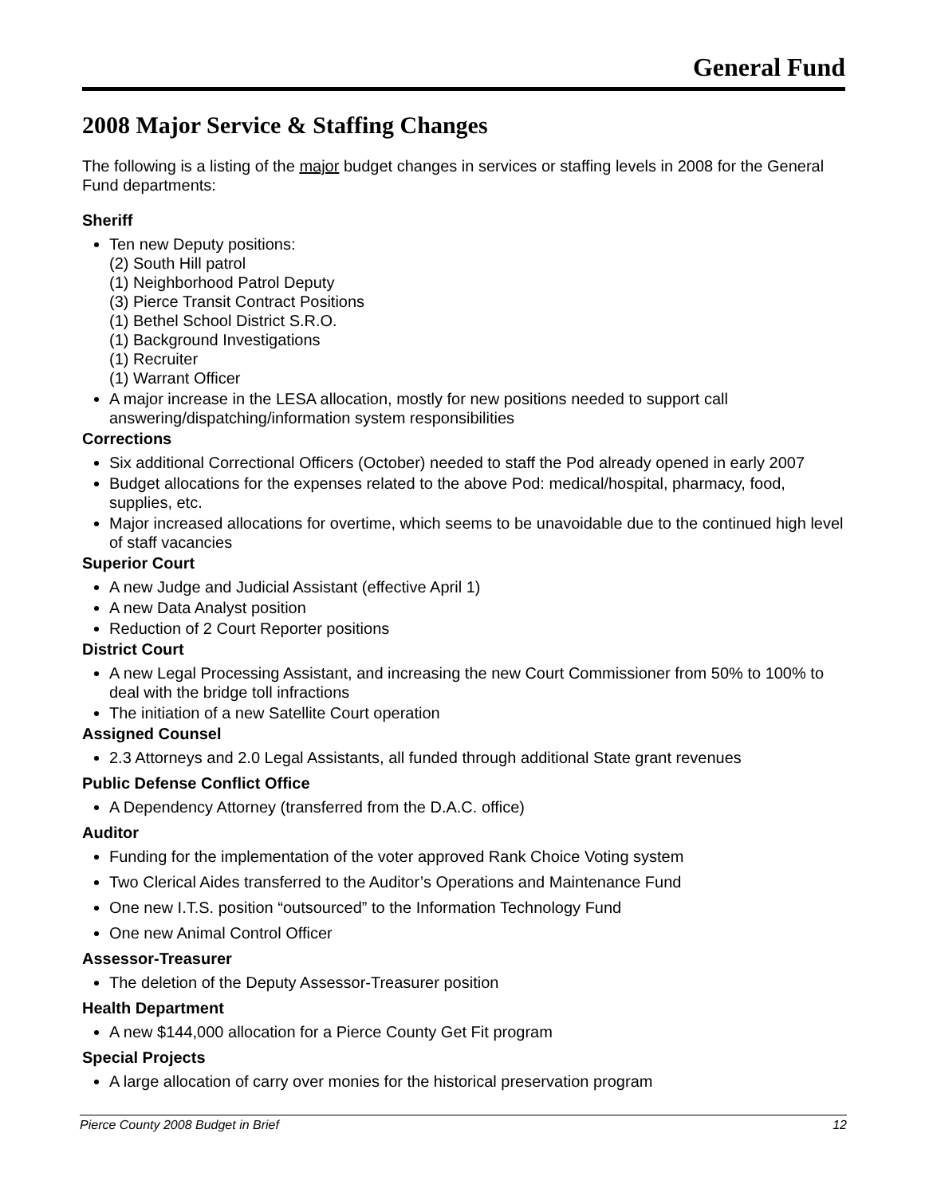General Fund
2008 Major Service & Staffing Changes
The following is a listing of the major budget changes in services or staffing levels in 2008 for the General Fund departments:
Sheriff
Ten new Deputy positions:
(2) South Hill patrol
(1) Neighborhood Patrol Deputy
(3) Pierce Transit Contract Positions
(1) Bethel School District S.R.O.
(1) Background Investigations
(1) Recruiter
(1) Warrant Officer
A major increase in the LESA allocation, mostly for new positions needed to support call answering/dispatching/information system responsibilities
Corrections
Six additional Correctional Officers (October) needed to staff the Pod already opened in early 2007
Budget allocations for the expenses related to the above Pod: medical/hospital, pharmacy, food, supplies, etc.
Major increased allocations for overtime, which seems to be unavoidable due to the continued high level of staff vacancies
Superior Court
A new Judge and Judicial Assistant (effective April 1)
A new Data Analyst position
Reduction of 2 Court Reporter positions
District Court
A new Legal Processing Assistant, and increasing the new Court Commissioner from 50% to 100% to deal with the bridge toll infractions
The initiation of a new Satellite Court operation
Assigned Counsel
2.3 Attorneys and 2.0 Legal Assistants, all funded through additional State grant revenues
Public Defense Conflict Office
A Dependency Attorney (transferred from the D.A.C. office)
Auditor
Funding for the implementation of the voter approved Rank Choice Voting system
Two Clerical Aides transferred to the Auditor’s Operations and Maintenance Fund
One new I.T.S. position “outsourced” to the Information Technology Fund
One new Animal Control Officer
Assessor-Treasurer
The deletion of the Deputy Assessor-Treasurer position
Health Department
A new $144,000 allocation for a Pierce County Get Fit program
Special Projects
A large allocation of carry over monies for the historical preservation program
Pierce County 2008 Budget in Brief 12